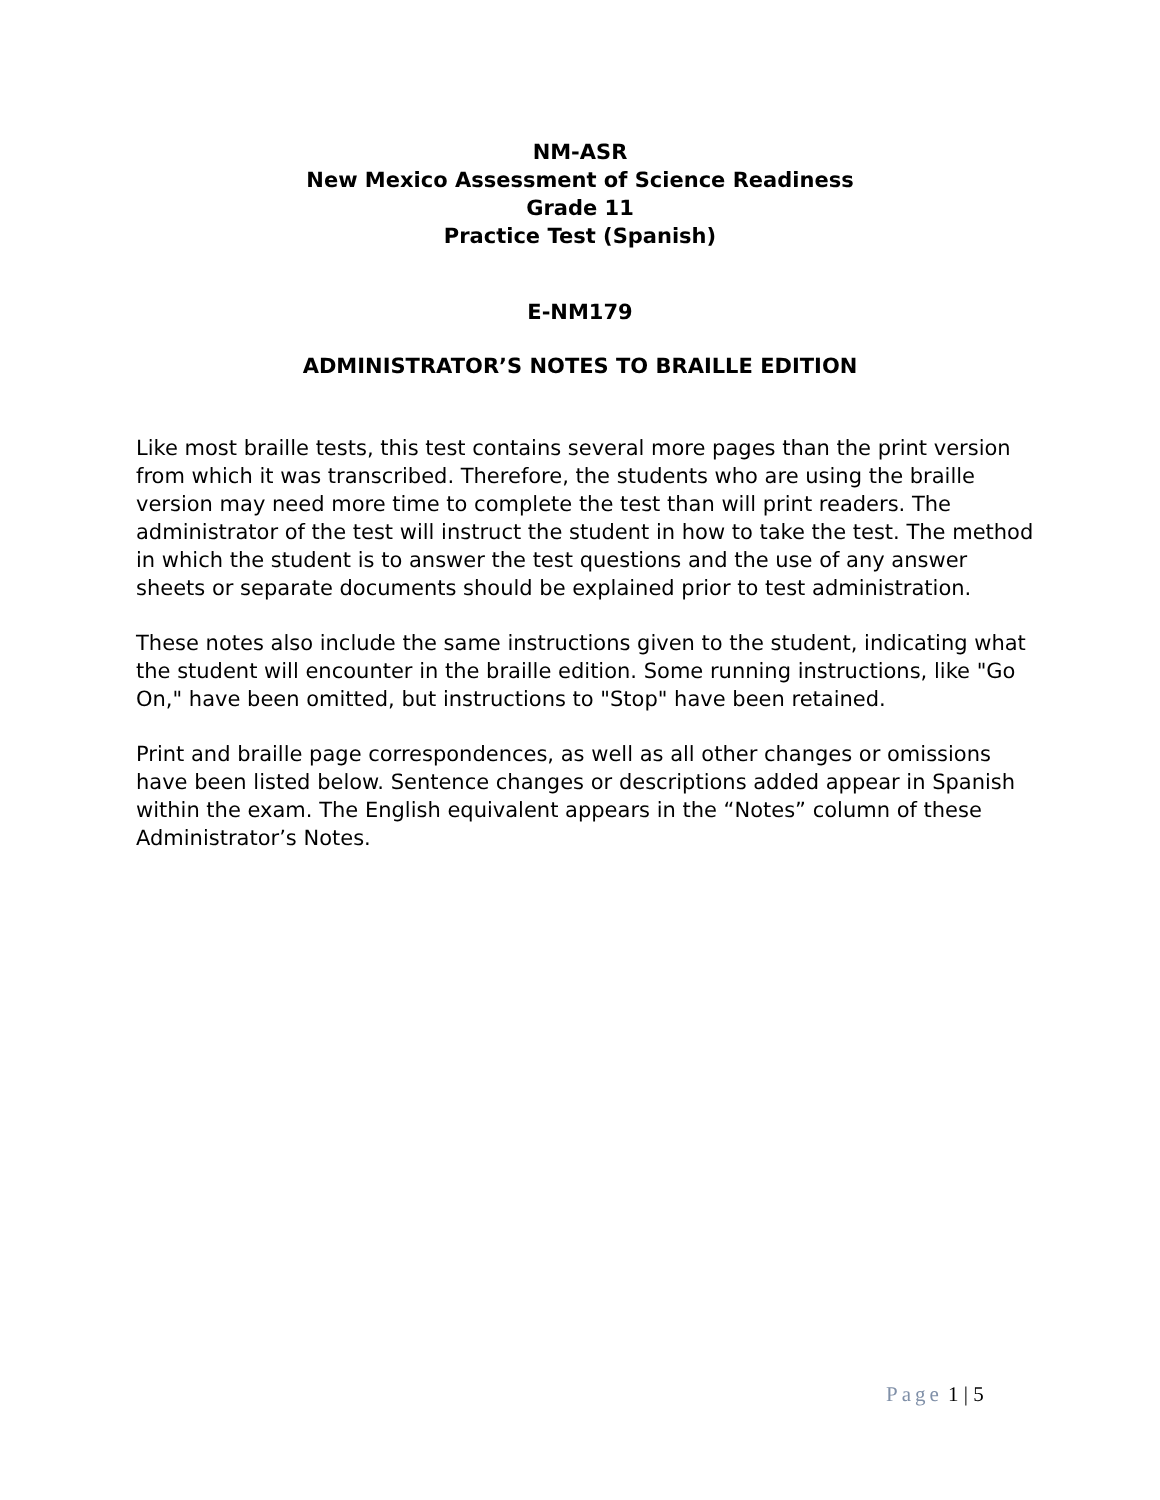NM-ASR
New Mexico Assessment of Science Readiness
Grade 11
Practice Test (Spanish)
E-NM179
ADMINISTRATOR’S NOTES TO BRAILLE EDITION
Like most braille tests, this test contains several more pages than the print version from which it was transcribed. Therefore, the students who are using the braille version may need more time to complete the test than will print readers. The administrator of the test will instruct the student in how to take the test. The method in which the student is to answer the test questions and the use of any answer sheets or separate documents should be explained prior to test administration.
These notes also include the same instructions given to the student, indicating what the student will encounter in the braille edition. Some running instructions, like "Go On," have been omitted, but instructions to "Stop" have been retained.
Print and braille page correspondences, as well as all other changes or omissions have been listed below. Sentence changes or descriptions added appear in Spanish within the exam. The English equivalent appears in the “Notes” column of these Administrator’s Notes.
Page 1 | 5